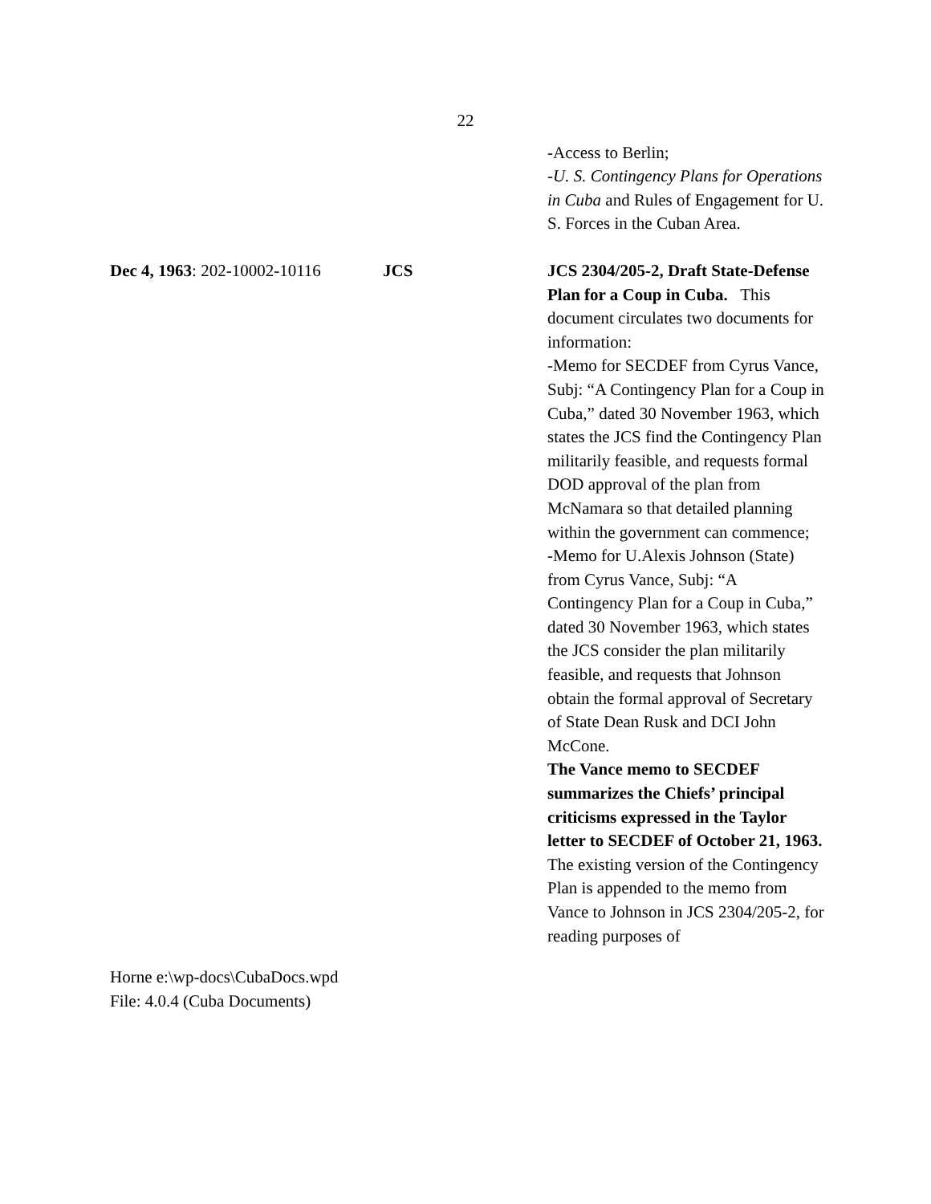22
-Access to Berlin;
-U. S. Contingency Plans for Operations in Cuba and Rules of Engagement for U. S. Forces in the Cuban Area.
Dec 4, 1963: 202-10002-10116
JCS JCS 2304/205-2, Draft State-Defense Plan for a Coup in Cuba. This document circulates two documents for information:
-Memo for SECDEF from Cyrus Vance, Subj: “A Contingency Plan for a Coup in Cuba,” dated 30 November 1963, which states the JCS find the Contingency Plan militarily feasible, and requests formal DOD approval of the plan from McNamara so that detailed planning within the government can commence;
-Memo for U.Alexis Johnson (State) from Cyrus Vance, Subj: “A Contingency Plan for a Coup in Cuba,” dated 30 November 1963, which states the JCS consider the plan militarily feasible, and requests that Johnson obtain the formal approval of Secretary of State Dean Rusk and DCI John McCone.
The Vance memo to SECDEF summarizes the Chiefs’ principal criticisms expressed in the Taylor letter to SECDEF of October 21, 1963.
The existing version of the Contingency Plan is appended to the memo from Vance to Johnson in JCS 2304/205-2, for reading purposes of
Horne e:\wp-docs\CubaDocs.wpd
File: 4.0.4 (Cuba Documents)